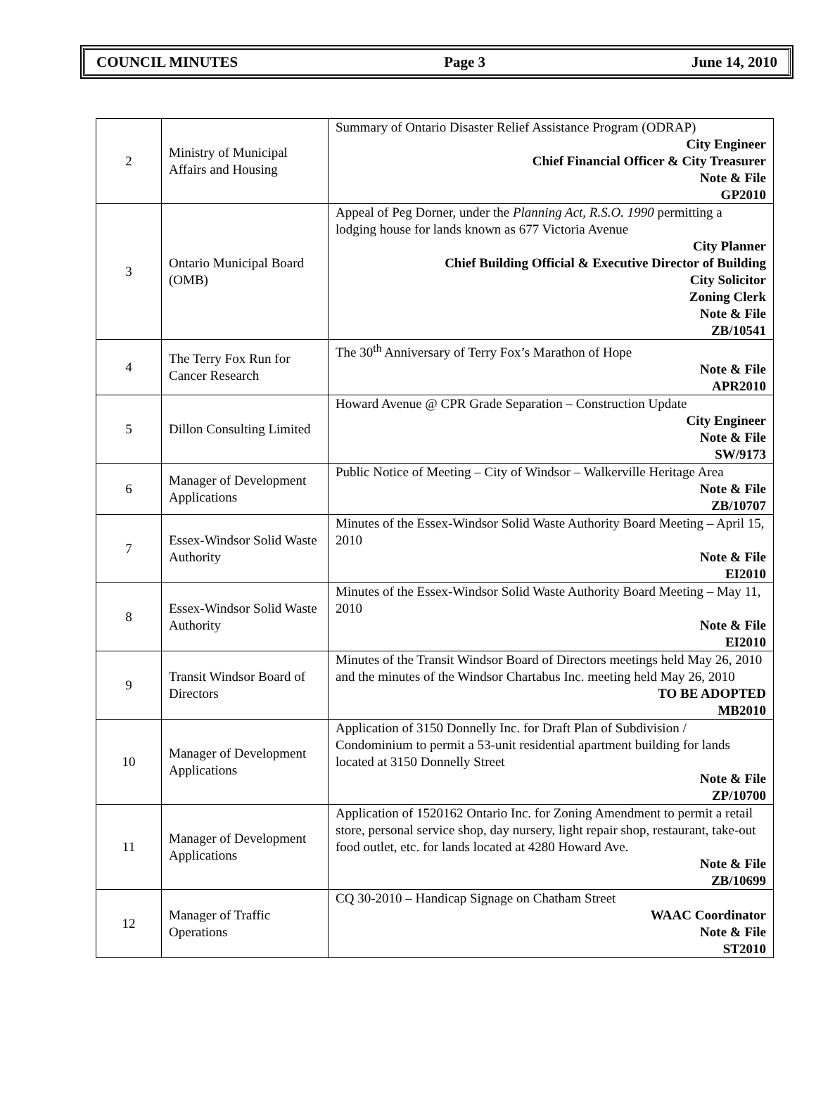COUNCIL MINUTES Page 3 June 14, 2010
| 2 | Ministry of Municipal Affairs and Housing | Summary of Ontario Disaster Relief Assistance Program (ODRAP) City Engineer Chief Financial Officer & City Treasurer Note & File GP2010 |
| 3 | Ontario Municipal Board (OMB) | Appeal of Peg Dorner, under the Planning Act, R.S.O. 1990 permitting a lodging house for lands known as 677 Victoria Avenue City Planner Chief Building Official & Executive Director of Building City Solicitor Zoning Clerk Note & File ZB/10541 |
| 4 | The Terry Fox Run for Cancer Research | The 30<sup>th</sup> Anniversary of Terry Fox’s Marathon of Hope Note & File APR2010 |
| 5 | Dillon Consulting Limited | Howard Avenue @ CPR Grade Separation – Construction Update City Engineer Note & File SW/9173 |
| 6 | Manager of Development Applications | Public Notice of Meeting – City of Windsor – Walkerville Heritage Area Note & File ZB/10707 |
| 7 | Essex-Windsor Solid Waste Authority | Minutes of the Essex-Windsor Solid Waste Authority Board Meeting – April 15, 2010 Note & File EI2010 |
| 8 | Essex-Windsor Solid Waste Authority | Minutes of the Essex-Windsor Solid Waste Authority Board Meeting – May 11, 2010 Note & File EI2010 |
| 9 | Transit Windsor Board of Directors | Minutes of the Transit Windsor Board of Directors meetings held May 26, 2010 and the minutes of the Windsor Chartabus Inc. meeting held May 26, 2010 TO BE ADOPTED MB2010 |
| 10 | Manager of Development Applications | Application of 3150 Donnelly Inc. for Draft Plan of Subdivision / Condominium to permit a 53-unit residential apartment building for lands located at 3150 Donnelly Street Note & File ZP/10700 |
| 11 | Manager of Development Applications | Application of 1520162 Ontario Inc. for Zoning Amendment to permit a retail store, personal service shop, day nursery, light repair shop, restaurant, take-out food outlet, etc. for lands located at 4280 Howard Ave. Note & File ZB/10699 |
| 12 | Manager of Traffic Operations | CQ 30-2010 – Handicap Signage on Chatham Street WAAC Coordinator Note & File ST2010 |